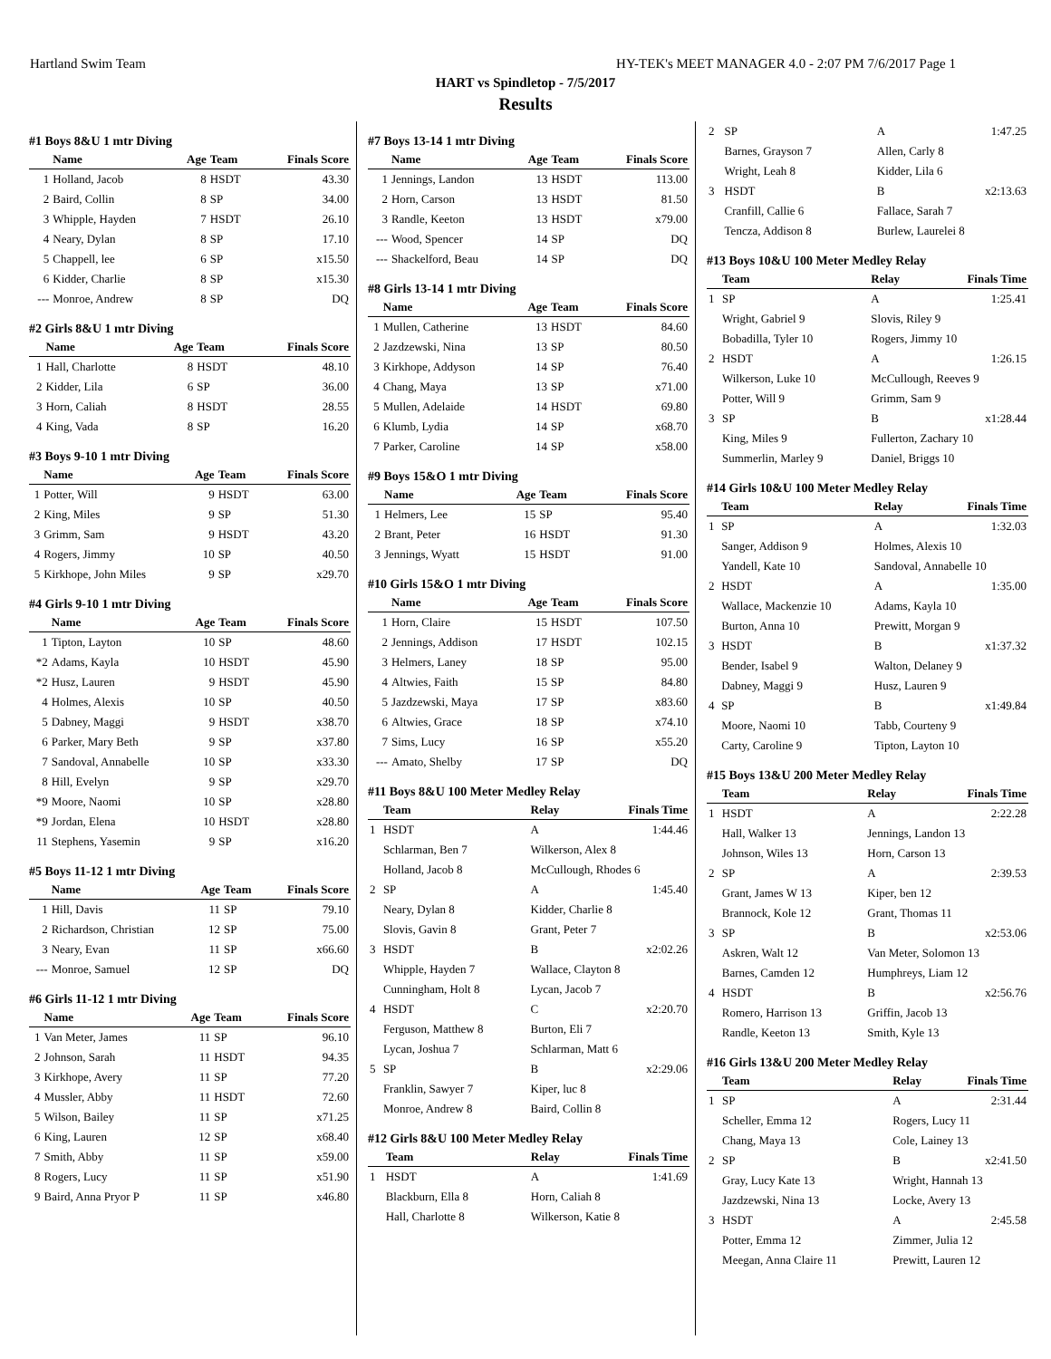Hartland Swim Team HY-TEK's MEET MANAGER 4.0 - 2:07 PM 7/6/2017 Page 1
HART vs Spindletop - 7/5/2017
Results
#1 Boys 8&U 1 mtr Diving
| | Name | Age | Team | Finals Score |
| --- | --- | --- | --- | --- |
| 1 | Holland, Jacob | 8 | HSDT | 43.30 |
| 2 | Baird, Collin | 8 | SP | 34.00 |
| 3 | Whipple, Hayden | 7 | HSDT | 26.10 |
| 4 | Neary, Dylan | 8 | SP | 17.10 |
| 5 | Chappell, lee | 6 | SP | x15.50 |
| 6 | Kidder, Charlie | 8 | SP | x15.30 |
| --- | Monroe, Andrew | 8 | SP | DQ |
#2 Girls 8&U 1 mtr Diving
| | Name | Age | Team | Finals Score |
| --- | --- | --- | --- | --- |
| 1 | Hall, Charlotte | 8 | HSDT | 48.10 |
| 2 | Kidder, Lila | 6 | SP | 36.00 |
| 3 | Horn, Caliah | 8 | HSDT | 28.55 |
| 4 | King, Vada | 8 | SP | 16.20 |
#3 Boys 9-10 1 mtr Diving
| | Name | Age | Team | Finals Score |
| --- | --- | --- | --- | --- |
| 1 | Potter, Will | 9 | HSDT | 63.00 |
| 2 | King, Miles | 9 | SP | 51.30 |
| 3 | Grimm, Sam | 9 | HSDT | 43.20 |
| 4 | Rogers, Jimmy | 10 | SP | 40.50 |
| 5 | Kirkhope, John Miles | 9 | SP | x29.70 |
#4 Girls 9-10 1 mtr Diving
| | Name | Age | Team | Finals Score |
| --- | --- | --- | --- | --- |
| 1 | Tipton, Layton | 10 | SP | 48.60 |
| *2 | Adams, Kayla | 10 | HSDT | 45.90 |
| *2 | Husz, Lauren | 9 | HSDT | 45.90 |
| 4 | Holmes, Alexis | 10 | SP | 40.50 |
| 5 | Dabney, Maggi | 9 | HSDT | x38.70 |
| 6 | Parker, Mary Beth | 9 | SP | x37.80 |
| 7 | Sandoval, Annabelle | 10 | SP | x33.30 |
| 8 | Hill, Evelyn | 9 | SP | x29.70 |
| *9 | Moore, Naomi | 10 | SP | x28.80 |
| *9 | Jordan, Elena | 10 | HSDT | x28.80 |
| 11 | Stephens, Yasemin | 9 | SP | x16.20 |
#5 Boys 11-12 1 mtr Diving
| | Name | Age | Team | Finals Score |
| --- | --- | --- | --- | --- |
| 1 | Hill, Davis | 11 | SP | 79.10 |
| 2 | Richardson, Christian | 12 | SP | 75.00 |
| 3 | Neary, Evan | 11 | SP | x66.60 |
| --- | Monroe, Samuel | 12 | SP | DQ |
#6 Girls 11-12 1 mtr Diving
| | Name | Age | Team | Finals Score |
| --- | --- | --- | --- | --- |
| 1 | Van Meter, James | 11 | SP | 96.10 |
| 2 | Johnson, Sarah | 11 | HSDT | 94.35 |
| 3 | Kirkhope, Avery | 11 | SP | 77.20 |
| 4 | Mussler, Abby | 11 | HSDT | 72.60 |
| 5 | Wilson, Bailey | 11 | SP | x71.25 |
| 6 | King, Lauren | 12 | SP | x68.40 |
| 7 | Smith, Abby | 11 | SP | x59.00 |
| 8 | Rogers, Lucy | 11 | SP | x51.90 |
| 9 | Baird, Anna Pryor P | 11 | SP | x46.80 |
#7 Boys 13-14 1 mtr Diving
| | Name | Age | Team | Finals Score |
| --- | --- | --- | --- | --- |
| 1 | Jennings, Landon | 13 | HSDT | 113.00 |
| 2 | Horn, Carson | 13 | HSDT | 81.50 |
| 3 | Randle, Keeton | 13 | HSDT | x79.00 |
| --- | Wood, Spencer | 14 | SP | DQ |
| --- | Shackelford, Beau | 14 | SP | DQ |
#8 Girls 13-14 1 mtr Diving
| | Name | Age | Team | Finals Score |
| --- | --- | --- | --- | --- |
| 1 | Mullen, Catherine | 13 | HSDT | 84.60 |
| 2 | Jazdzewski, Nina | 13 | SP | 80.50 |
| 3 | Kirkhope, Addyson | 14 | SP | 76.40 |
| 4 | Chang, Maya | 13 | SP | x71.00 |
| 5 | Mullen, Adelaide | 14 | HSDT | 69.80 |
| 6 | Klumb, Lydia | 14 | SP | x68.70 |
| 7 | Parker, Caroline | 14 | SP | x58.00 |
#9 Boys 15&O 1 mtr Diving
| | Name | Age | Team | Finals Score |
| --- | --- | --- | --- | --- |
| 1 | Helmers, Lee | 15 | SP | 95.40 |
| 2 | Brant, Peter | 16 | HSDT | 91.30 |
| 3 | Jennings, Wyatt | 15 | HSDT | 91.00 |
#10 Girls 15&O 1 mtr Diving
| | Name | Age | Team | Finals Score |
| --- | --- | --- | --- | --- |
| 1 | Horn, Claire | 15 | HSDT | 107.50 |
| 2 | Jennings, Addison | 17 | HSDT | 102.15 |
| 3 | Helmers, Laney | 18 | SP | 95.00 |
| 4 | Altwies, Faith | 15 | SP | 84.80 |
| 5 | Jazdzewski, Maya | 17 | SP | x83.60 |
| 6 | Altwies, Grace | 18 | SP | x74.10 |
| 7 | Sims, Lucy | 16 | SP | x55.20 |
| --- | Amato, Shelby | 17 | SP | DQ |
#11 Boys 8&U 100 Meter Medley Relay
| | Team | Relay | Finals Time |
| --- | --- | --- | --- |
| 1 | HSDT | A | 1:44.46 |
| | Schlarman, Ben 7 | Wilkerson, Alex 8 | |
| | Holland, Jacob 8 | McCullough, Rhodes 6 | |
| 2 | SP | A | 1:45.40 |
| | Neary, Dylan 8 | Kidder, Charlie 8 | |
| | Slovis, Gavin 8 | Grant, Peter 7 | |
| 3 | HSDT | B | x2:02.26 |
| | Whipple, Hayden 7 | Wallace, Clayton 8 | |
| | Cunningham, Holt 8 | Lycan, Jacob 7 | |
| 4 | HSDT | C | x2:20.70 |
| | Ferguson, Matthew 8 | Burton, Eli 7 | |
| | Lycan, Joshua 7 | Schlarman, Matt 6 | |
| 5 | SP | B | x2:29.06 |
| | Franklin, Sawyer 7 | Kiper, luc 8 | |
| | Monroe, Andrew 8 | Baird, Collin 8 | |
#12 Girls 8&U 100 Meter Medley Relay
| | Team | Relay | Finals Time |
| --- | --- | --- | --- |
| 1 | HSDT | A | 1:41.69 |
| | Blackburn, Ella 8 | Horn, Caliah 8 | |
| | Hall, Charlotte 8 | Wilkerson, Katie 8 | |
| 2 | SP | A | 1:47.25 |
| | Barnes, Grayson 7 | Allen, Carly 8 | |
| | Wright, Leah 8 | Kidder, Lila 6 | |
| 3 | HSDT | B | x2:13.63 |
| | Cranfill, Callie 6 | Fallace, Sarah 7 | |
| | Tencza, Addison 8 | Burlew, Laurelei 8 | |
#13 Boys 10&U 100 Meter Medley Relay
| | Team | Relay | Finals Time |
| --- | --- | --- | --- |
| 1 | SP | A | 1:25.41 |
| | Wright, Gabriel 9 | Slovis, Riley 9 | |
| | Bobadilla, Tyler 10 | Rogers, Jimmy 10 | |
| 2 | HSDT | A | 1:26.15 |
| | Wilkerson, Luke 10 | McCullough, Reeves 9 | |
| | Potter, Will 9 | Grimm, Sam 9 | |
| 3 | SP | B | x1:28.44 |
| | King, Miles 9 | Fullerton, Zachary 10 | |
| | Summerlin, Marley 9 | Daniel, Briggs 10 | |
#14 Girls 10&U 100 Meter Medley Relay
| | Team | Relay | Finals Time |
| --- | --- | --- | --- |
| 1 | SP | A | 1:32.03 |
| | Sanger, Addison 9 | Holmes, Alexis 10 | |
| | Yandell, Kate 10 | Sandoval, Annabelle 10 | |
| 2 | HSDT | A | 1:35.00 |
| | Wallace, Mackenzie 10 | Adams, Kayla 10 | |
| | Burton, Anna 10 | Prewitt, Morgan 9 | |
| 3 | HSDT | B | x1:37.32 |
| | Bender, Isabel 9 | Walton, Delaney 9 | |
| | Dabney, Maggi 9 | Husz, Lauren 9 | |
| 4 | SP | B | x1:49.84 |
| | Moore, Naomi 10 | Tabb, Courteny 9 | |
| | Carty, Caroline 9 | Tipton, Layton 10 | |
#15 Boys 13&U 200 Meter Medley Relay
| | Team | Relay | Finals Time |
| --- | --- | --- | --- |
| 1 | HSDT | A | 2:22.28 |
| | Hall, Walker 13 | Jennings, Landon 13 | |
| | Johnson, Wiles 13 | Horn, Carson 13 | |
| 2 | SP | A | 2:39.53 |
| | Grant, James W 13 | Kiper, ben 12 | |
| | Brannock, Kole 12 | Grant, Thomas 11 | |
| 3 | SP | B | x2:53.06 |
| | Askren, Walt 12 | Van Meter, Solomon 13 | |
| | Barnes, Camden 12 | Humphreys, Liam 12 | |
| 4 | HSDT | B | x2:56.76 |
| | Romero, Harrison 13 | Griffin, Jacob 13 | |
| | Randle, Keeton 13 | Smith, Kyle 13 | |
#16 Girls 13&U 200 Meter Medley Relay
| | Team | Relay | Finals Time |
| --- | --- | --- | --- |
| 1 | SP | A | 2:31.44 |
| | Scheller, Emma 12 | Rogers, Lucy 11 | |
| | Chang, Maya 13 | Cole, Lainey 13 | |
| 2 | SP | B | x2:41.50 |
| | Gray, Lucy Kate 13 | Wright, Hannah 13 | |
| | Jazdzewski, Nina 13 | Locke, Avery 13 | |
| 3 | HSDT | A | 2:45.58 |
| | Potter, Emma 12 | Zimmer, Julia 12 | |
| | Meegan, Anna Claire 11 | Prewitt, Lauren 12 | |